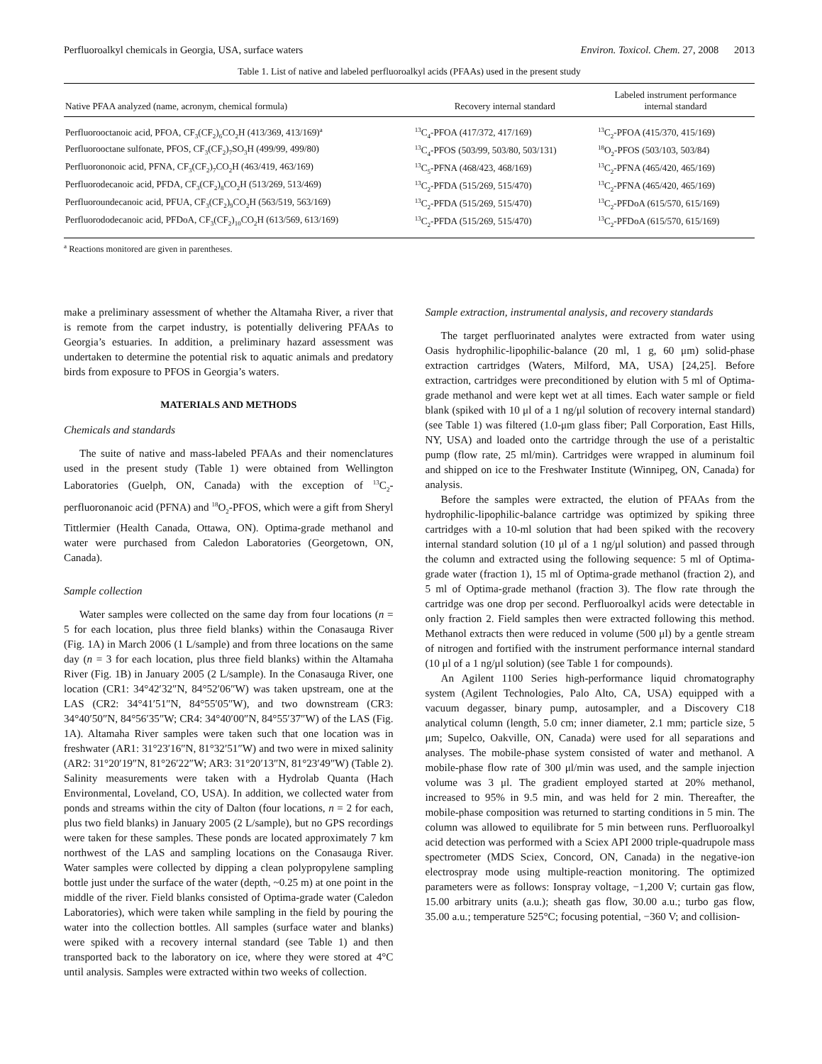Perfluoroalkyl chemicals in Georgia, USA, surface waters Environ. Toxicol. Chem. 27, 2008 2013
Table 1. List of native and labeled perfluoroalkyl acids (PFAAs) used in the present study
| Native PFAA analyzed (name, acronym, chemical formula) | Recovery internal standard | Labeled instrument performance internal standard |
| --- | --- | --- |
| Perfluorooctanoic acid, PFOA, CF<sub>3</sub>(CF<sub>2</sub>)<sub>6</sub>CO<sub>2</sub>H (413/369, 413/169)<sup>a</sup> | <sup>13</sup>C<sub>4</sub>-PFOA (417/372, 417/169) | <sup>13</sup>C<sub>2</sub>-PFOA (415/370, 415/169) |
| Perfluorooctane sulfonate, PFOS, CF<sub>3</sub>(CF<sub>2</sub>)<sub>7</sub>SO<sub>3</sub>H (499/99, 499/80) | <sup>13</sup>C<sub>4</sub>-PFOS (503/99, 503/80, 503/131) | <sup>18</sup>O<sub>2</sub>-PFOS (503/103, 503/84) |
| Perfluorononoic acid, PFNA, CF<sub>3</sub>(CF<sub>2</sub>)<sub>7</sub>CO<sub>2</sub>H (463/419, 463/169) | <sup>13</sup>C<sub>5</sub>-PFNA (468/423, 468/169) | <sup>13</sup>C<sub>2</sub>-PFNA (465/420, 465/169) |
| Perfluorodecanoic acid, PFDA, CF<sub>3</sub>(CF<sub>2</sub>)<sub>8</sub>CO<sub>2</sub>H (513/269, 513/469) | <sup>13</sup>C<sub>2</sub>-PFDA (515/269, 515/470) | <sup>13</sup>C<sub>2</sub>-PFNA (465/420, 465/169) |
| Perfluoroundecanoic acid, PFUA, CF<sub>3</sub>(CF<sub>2</sub>)<sub>9</sub>CO<sub>2</sub>H (563/519, 563/169) | <sup>13</sup>C<sub>2</sub>-PFDA (515/269, 515/470) | <sup>13</sup>C<sub>2</sub>-PFDoA (615/570, 615/169) |
| Perfluorododecanoic acid, PFDoA, CF<sub>3</sub>(CF<sub>2</sub>)<sub>10</sub>CO<sub>2</sub>H (613/569, 613/169) | <sup>13</sup>C<sub>2</sub>-PFDA (515/269, 515/470) | <sup>13</sup>C<sub>2</sub>-PFDoA (615/570, 615/169) |
<sup>a</sup> Reactions monitored are given in parentheses.
make a preliminary assessment of whether the Altamaha River, a river that is remote from the carpet industry, is potentially delivering PFAAs to Georgia’s estuaries. In addition, a preliminary hazard assessment was undertaken to determine the potential risk to aquatic animals and predatory birds from exposure to PFOS in Georgia’s waters.
MATERIALS AND METHODS
Chemicals and standards
The suite of native and mass-labeled PFAAs and their nomenclatures used in the present study (Table 1) were obtained from Wellington Laboratories (Guelph, ON, Canada) with the exception of <sup>13</sup>C<sub>2</sub>-perfluoronanoic acid (PFNA) and <sup>18</sup>O<sub>2</sub>-PFOS, which were a gift from Sheryl Tittlermier (Health Canada, Ottawa, ON). Optima-grade methanol and water were purchased from Caledon Laboratories (Georgetown, ON, Canada).
Sample collection
Water samples were collected on the same day from four locations (n = 5 for each location, plus three field blanks) within the Conasauga River (Fig. 1A) in March 2006 (1 L/sample) and from three locations on the same day (n = 3 for each location, plus three field blanks) within the Altamaha River (Fig. 1B) in January 2005 (2 L/sample). In the Conasauga River, one location (CR1: 34°42′32″N, 84°52′06″W) was taken upstream, one at the LAS (CR2: 34°41′51″N, 84°55′05″W), and two downstream (CR3: 34°40′50″N, 84°56′35″W; CR4: 34°40′00″N, 84°55′37″W) of the LAS (Fig. 1A). Altamaha River samples were taken such that one location was in freshwater (AR1: 31°23′16″N, 81°32′51″W) and two were in mixed salinity (AR2: 31°20′19″N, 81°26′22″W; AR3: 31°20′13″N, 81°23′49″W) (Table 2). Salinity measurements were taken with a Hydrolab Quanta (Hach Environmental, Loveland, CO, USA). In addition, we collected water from ponds and streams within the city of Dalton (four locations, n = 2 for each, plus two field blanks) in January 2005 (2 L/sample), but no GPS recordings were taken for these samples. These ponds are located approximately 7 km northwest of the LAS and sampling locations on the Conasauga River. Water samples were collected by dipping a clean polypropylene sampling bottle just under the surface of the water (depth, ~0.25 m) at one point in the middle of the river. Field blanks consisted of Optima-grade water (Caledon Laboratories), which were taken while sampling in the field by pouring the water into the collection bottles. All samples (surface water and blanks) were spiked with a recovery internal standard (see Table 1) and then transported back to the laboratory on ice, where they were stored at 4°C until analysis. Samples were extracted within two weeks of collection.
Sample extraction, instrumental analysis, and recovery standards
The target perfluorinated analytes were extracted from water using Oasis hydrophilic-lipophilic-balance (20 ml, 1 g, 60 μm) solid-phase extraction cartridges (Waters, Milford, MA, USA) [24,25]. Before extraction, cartridges were preconditioned by elution with 5 ml of Optima-grade methanol and were kept wet at all times. Each water sample or field blank (spiked with 10 μl of a 1 ng/μl solution of recovery internal standard) (see Table 1) was filtered (1.0-μm glass fiber; Pall Corporation, East Hills, NY, USA) and loaded onto the cartridge through the use of a peristaltic pump (flow rate, 25 ml/min). Cartridges were wrapped in aluminum foil and shipped on ice to the Freshwater Institute (Winnipeg, ON, Canada) for analysis.
Before the samples were extracted, the elution of PFAAs from the hydrophilic-lipophilic-balance cartridge was optimized by spiking three cartridges with a 10-ml solution that had been spiked with the recovery internal standard solution (10 μl of a 1 ng/μl solution) and passed through the column and extracted using the following sequence: 5 ml of Optima-grade water (fraction 1), 15 ml of Optima-grade methanol (fraction 2), and 5 ml of Optima-grade methanol (fraction 3). The flow rate through the cartridge was one drop per second. Perfluoroalkyl acids were detectable in only fraction 2. Field samples then were extracted following this method. Methanol extracts then were reduced in volume (500 μl) by a gentle stream of nitrogen and fortified with the instrument performance internal standard (10 μl of a 1 ng/μl solution) (see Table 1 for compounds).
An Agilent 1100 Series high-performance liquid chromatography system (Agilent Technologies, Palo Alto, CA, USA) equipped with a vacuum degasser, binary pump, autosampler, and a Discovery C18 analytical column (length, 5.0 cm; inner diameter, 2.1 mm; particle size, 5 μm; Supelco, Oakville, ON, Canada) were used for all separations and analyses. The mobile-phase system consisted of water and methanol. A mobile-phase flow rate of 300 μl/min was used, and the sample injection volume was 3 μl. The gradient employed started at 20% methanol, increased to 95% in 9.5 min, and was held for 2 min. Thereafter, the mobile-phase composition was returned to starting conditions in 5 min. The column was allowed to equilibrate for 5 min between runs. Perfluoroalkyl acid detection was performed with a Sciex API 2000 triple-quadrupole mass spectrometer (MDS Sciex, Concord, ON, Canada) in the negative-ion electrospray mode using multiple-reaction monitoring. The optimized parameters were as follows: Ionspray voltage, −1,200 V; curtain gas flow, 15.00 arbitrary units (a.u.); sheath gas flow, 30.00 a.u.; turbo gas flow, 35.00 a.u.; temperature 525°C; focusing potential, −360 V; and collision-